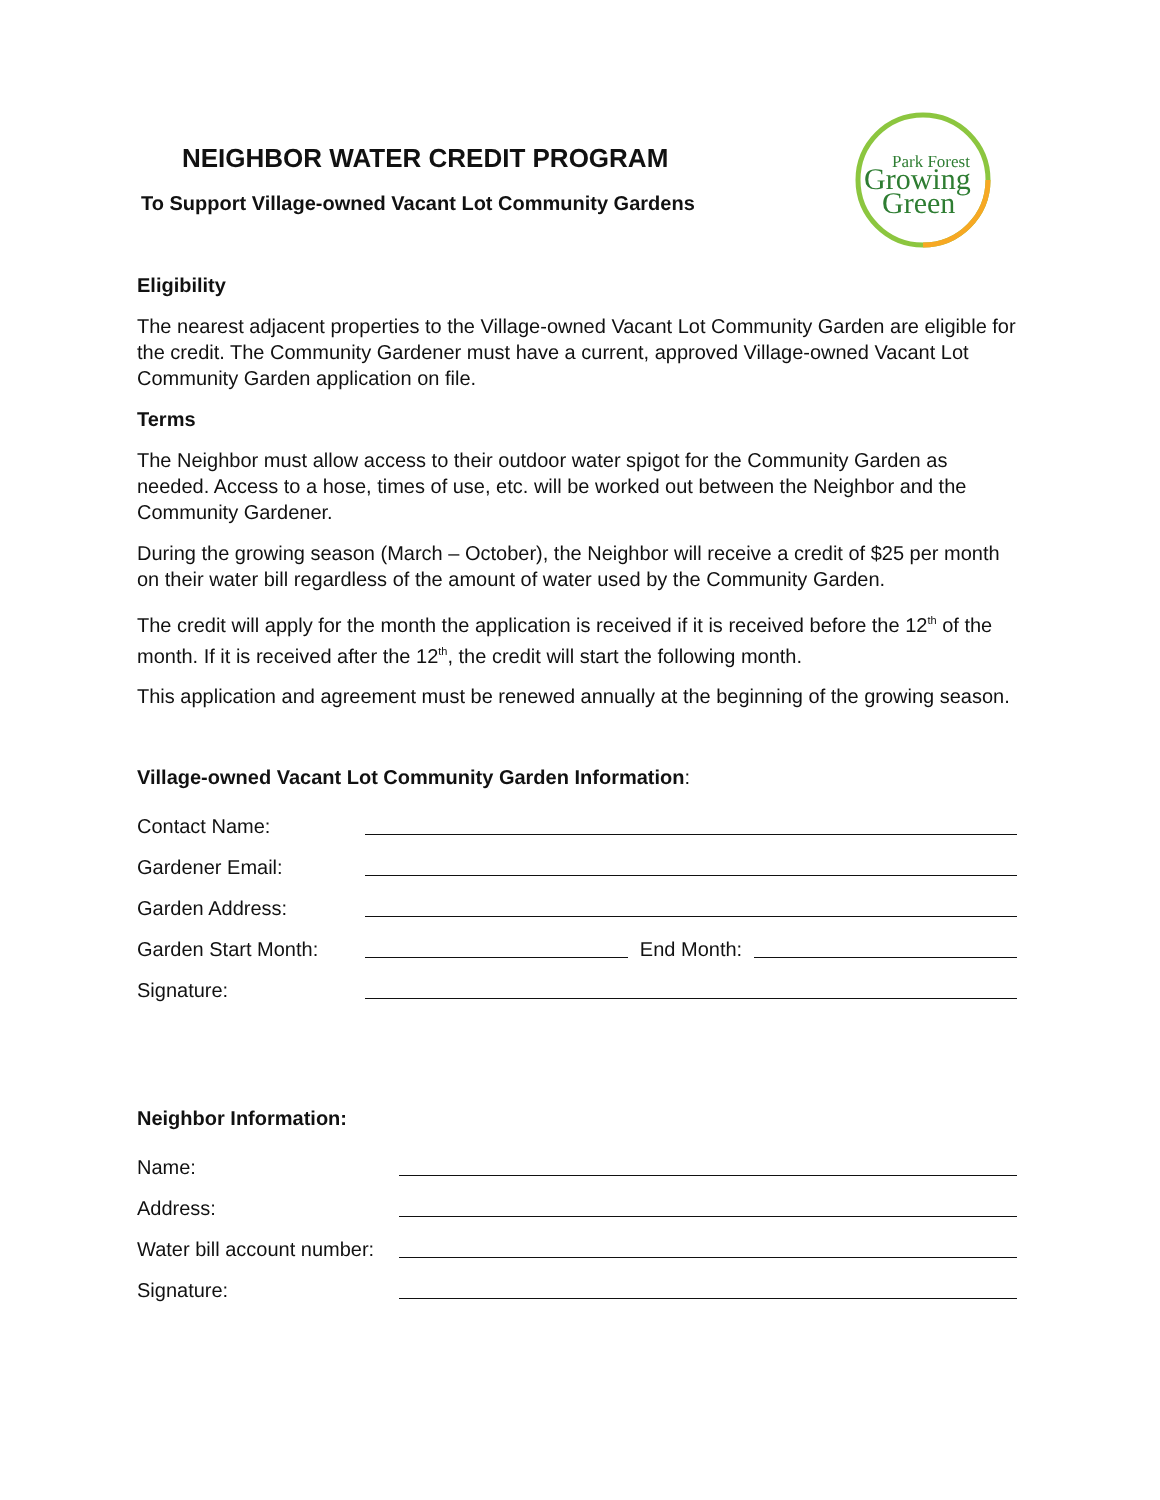NEIGHBOR WATER CREDIT PROGRAM
To Support Village-owned Vacant Lot Community Gardens
Park Forest
Growing
Green
Eligibility
The nearest adjacent properties to the Village-owned Vacant Lot Community Garden are eligible for the credit. The Community Gardener must have a current, approved Village-owned Vacant Lot Community Garden application on file.
Terms
The Neighbor must allow access to their outdoor water spigot for the Community Garden as needed. Access to a hose, times of use, etc. will be worked out between the Neighbor and the Community Gardener.
During the growing season (March – October), the Neighbor will receive a credit of $25 per month on their water bill regardless of the amount of water used by the Community Garden.
The credit will apply for the month the application is received if it is received before the 12<sup>th</sup> of the month. If it is received after the 12<sup>th</sup>, the credit will start the following month.
This application and agreement must be renewed annually at the beginning of the growing season.
Village-owned Vacant Lot Community Garden Information:
Contact Name:
Gardener Email:
Garden Address:
Garden Start Month: End Month:
Signature:
Neighbor Information:
Name:
Address:
Water bill account number:
Signature: